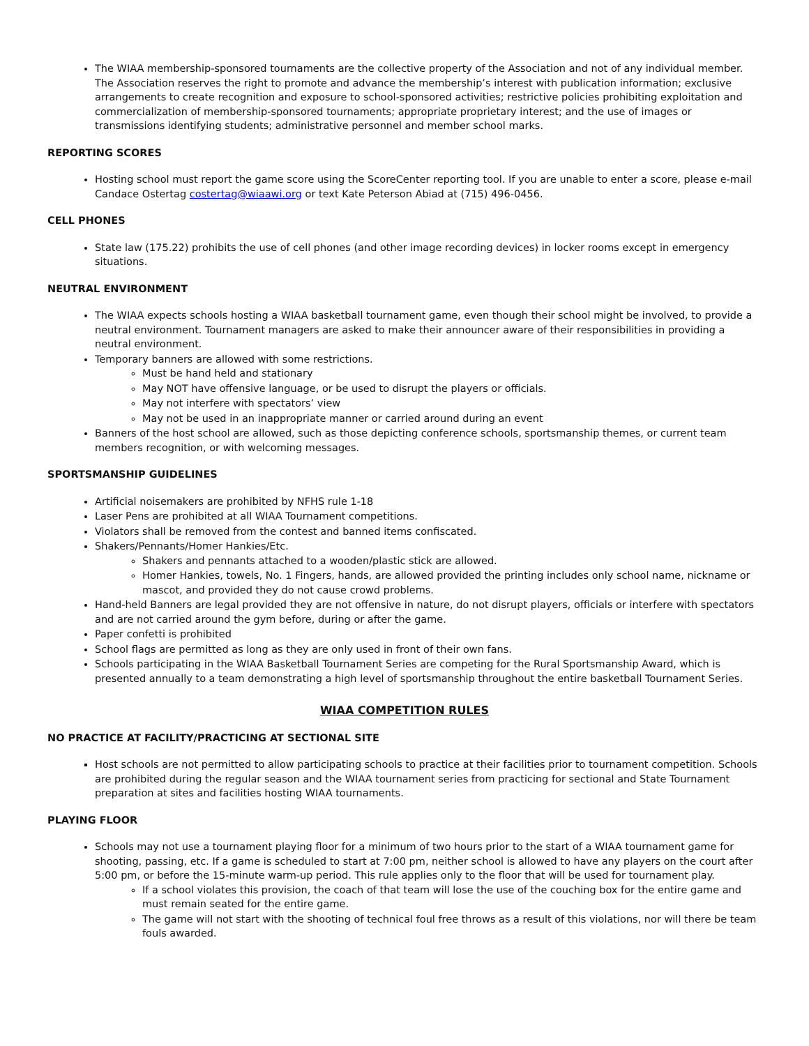The WIAA membership-sponsored tournaments are the collective property of the Association and not of any individual member. The Association reserves the right to promote and advance the membership’s interest with publication information; exclusive arrangements to create recognition and exposure to school-sponsored activities; restrictive policies prohibiting exploitation and commercialization of membership-sponsored tournaments; appropriate proprietary interest; and the use of images or transmissions identifying students; administrative personnel and member school marks.
REPORTING SCORES
Hosting school must report the game score using the ScoreCenter reporting tool. If you are unable to enter a score, please e-mail Candace Ostertag costertag@wiaawi.org or text Kate Peterson Abiad at (715) 496-0456.
CELL PHONES
State law (175.22) prohibits the use of cell phones (and other image recording devices) in locker rooms except in emergency situations.
NEUTRAL ENVIRONMENT
The WIAA expects schools hosting a WIAA basketball tournament game, even though their school might be involved, to provide a neutral environment. Tournament managers are asked to make their announcer aware of their responsibilities in providing a neutral environment.
Temporary banners are allowed with some restrictions.
Must be hand held and stationary
May NOT have offensive language, or be used to disrupt the players or officials.
May not interfere with spectators’ view
May not be used in an inappropriate manner or carried around during an event
Banners of the host school are allowed, such as those depicting conference schools, sportsmanship themes, or current team members recognition, or with welcoming messages.
SPORTSMANSHIP GUIDELINES
Artificial noisemakers are prohibited by NFHS rule 1-18
Laser Pens are prohibited at all WIAA Tournament competitions.
Violators shall be removed from the contest and banned items confiscated.
Shakers/Pennants/Homer Hankies/Etc.
Shakers and pennants attached to a wooden/plastic stick are allowed.
Homer Hankies, towels, No. 1 Fingers, hands, are allowed provided the printing includes only school name, nickname or mascot, and provided they do not cause crowd problems.
Hand-held Banners are legal provided they are not offensive in nature, do not disrupt players, officials or interfere with spectators and are not carried around the gym before, during or after the game.
Paper confetti is prohibited
School flags are permitted as long as they are only used in front of their own fans.
Schools participating in the WIAA Basketball Tournament Series are competing for the Rural Sportsmanship Award, which is presented annually to a team demonstrating a high level of sportsmanship throughout the entire basketball Tournament Series.
WIAA COMPETITION RULES
NO PRACTICE AT FACILITY/PRACTICING AT SECTIONAL SITE
Host schools are not permitted to allow participating schools to practice at their facilities prior to tournament competition. Schools are prohibited during the regular season and the WIAA tournament series from practicing for sectional and State Tournament preparation at sites and facilities hosting WIAA tournaments.
PLAYING FLOOR
Schools may not use a tournament playing floor for a minimum of two hours prior to the start of a WIAA tournament game for shooting, passing, etc. If a game is scheduled to start at 7:00 pm, neither school is allowed to have any players on the court after 5:00 pm, or before the 15-minute warm-up period. This rule applies only to the floor that will be used for tournament play.
If a school violates this provision, the coach of that team will lose the use of the couching box for the entire game and must remain seated for the entire game.
The game will not start with the shooting of technical foul free throws as a result of this violations, nor will there be team fouls awarded.